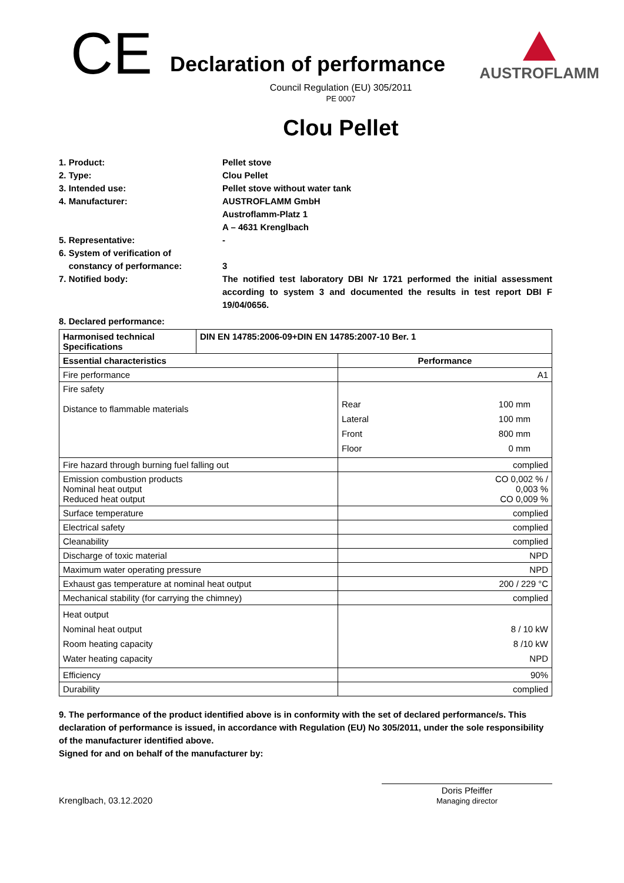CE
Declaration of performance
AUSTROFLAMM
Council Regulation (EU) 305/2011
PE 0007
Clou Pellet
1. Product:
Pellet stove
2. Type:
Clou Pellet
3. Intended use:
Pellet stove without water tank
4. Manufacturer:
AUSTROFLAMM GmbH
Austroflamm-Platz 1
A – 4631 Krenglbach
5. Representative:
-
6. System of verification of
constancy of performance:
3
7. Notified body:
The notified test laboratory DBI Nr 1721 performed the initial assessment according to system 3 and documented the results in test report DBI F 19/04/0656.
8. Declared performance:
| Harmonised technical Specifications | DIN EN 14785:2006-09+DIN EN 14785:2007-10 Ber. 1 | |
| --- | --- | --- |
| Essential characteristics | | Performance |
| Fire performance | | A1 |
| Fire safety Distance to flammable materials | | Rear 100 mm Lateral 100 mm Front 800 mm Floor 0 mm |
| Fire hazard through burning fuel falling out | | complied |
| Emission combustion products Nominal heat output Reduced heat output | | CO 0,002 % / 0,003 % CO 0,009 % |
| Surface temperature | | complied |
| Electrical safety | | complied |
| Cleanability | | complied |
| Discharge of toxic material | | NPD |
| Maximum water operating pressure | | NPD |
| Exhaust gas temperature at nominal heat output | | 200 / 229 °C |
| Mechanical stability (for carrying the chimney) | | complied |
| Heat output Nominal heat output Room heating capacity Water heating capacity | | 8 / 10 kW 8 /10 kW NPD |
| Efficiency | | 90% |
| Durability | | complied |
9. The performance of the product identified above is in conformity with the set of declared performance/s. This declaration of performance is issued, in accordance with Regulation (EU) No 305/2011, under the sole responsibility of the manufacturer identified above.
Signed for and on behalf of the manufacturer by:
Krenglbach, 03.12.2020
Doris Pfeiffer
Managing director